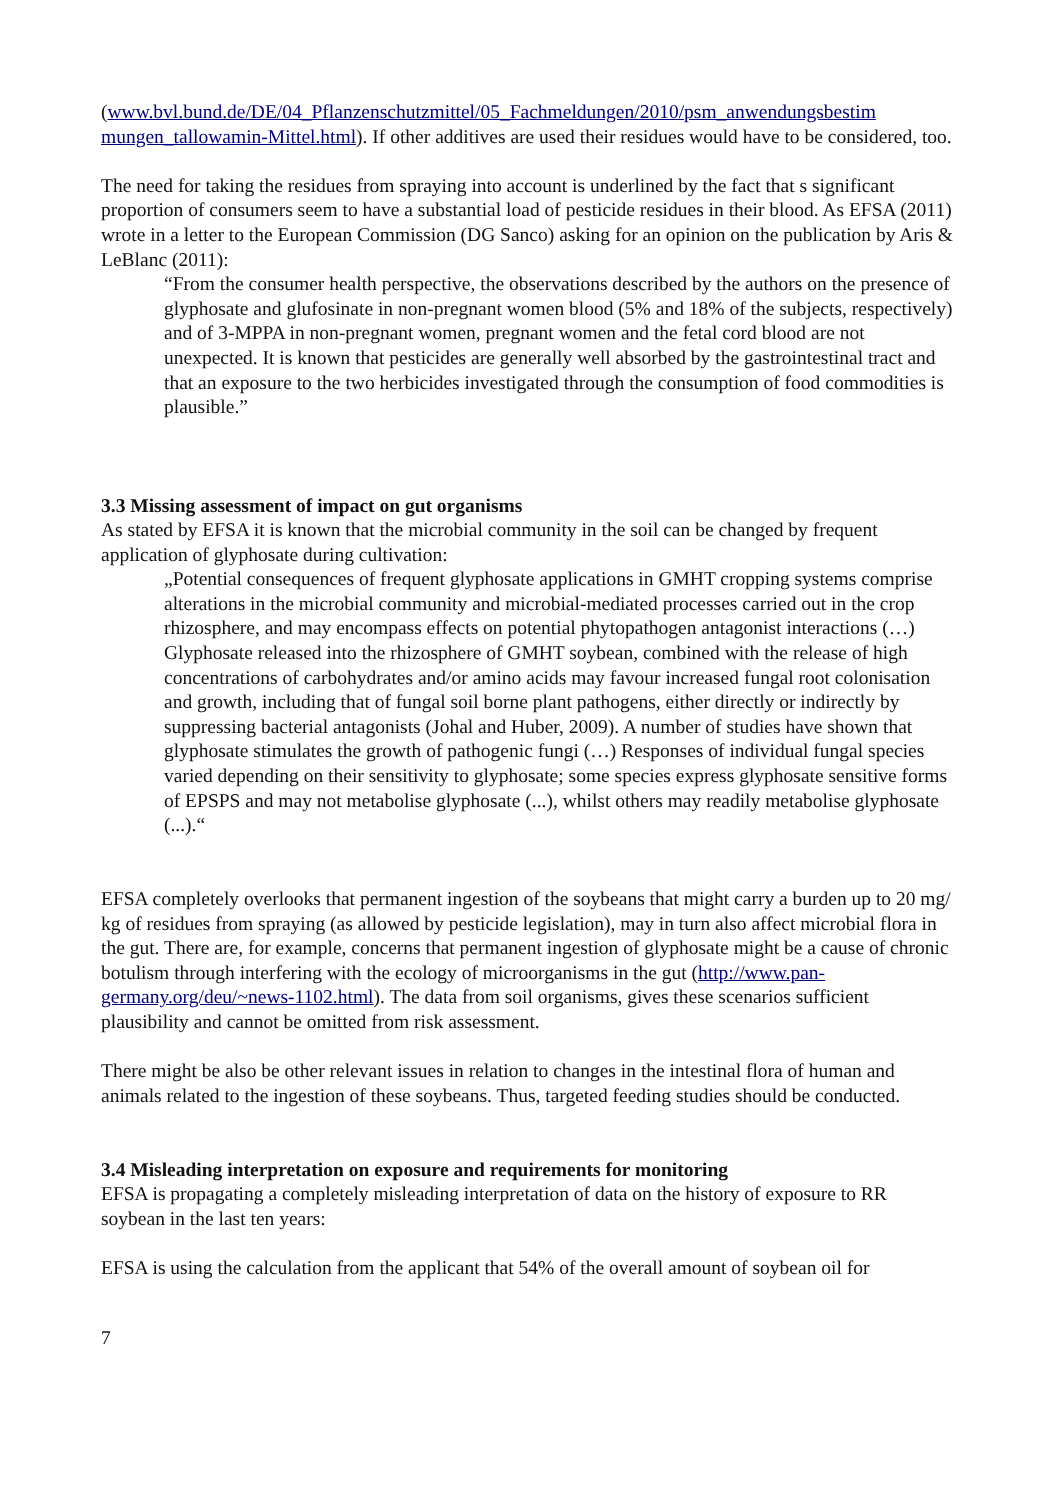(www.bvl.bund.de/DE/04_Pflanzenschutzmittel/05_Fachmeldungen/2010/psm_anwendungsbestim mungen_tallowamin-Mittel.html). If other additives are used their residues would have to be considered, too.
The need for taking the residues from spraying into account is underlined by the fact that s significant proportion of consumers seem to have a substantial load of pesticide residues in their blood. As EFSA (2011) wrote in a letter to the European Commission (DG Sanco) asking for an opinion on the publication by Aris & LeBlanc (2011):
“From the consumer health perspective, the observations described by the authors on the presence of glyphosate and glufosinate in non-pregnant women blood (5% and 18% of the subjects, respectively) and of 3-MPPA in non-pregnant women, pregnant women and the fetal cord blood are not unexpected. It is known that pesticides are generally well absorbed by the gastrointestinal tract and that an exposure to the two herbicides investigated through the consumption of food commodities is plausible.”
3.3 Missing assessment of impact on gut organisms
As stated by EFSA it is known that the microbial community in the soil can be changed by frequent application of glyphosate during cultivation:
„Potential consequences of frequent glyphosate applications in GMHT cropping systems comprise alterations in the microbial community and microbial-mediated processes carried out in the crop rhizosphere, and may encompass effects on potential phytopathogen antagonist interactions (…) Glyphosate released into the rhizosphere of GMHT soybean, combined with the release of high concentrations of carbohydrates and/or amino acids may favour increased fungal root colonisation and growth, including that of fungal soil borne plant pathogens, either directly or indirectly by suppressing bacterial antagonists (Johal and Huber, 2009). A number of studies have shown that glyphosate stimulates the growth of pathogenic fungi (…) Responses of individual fungal species varied depending on their sensitivity to glyphosate; some species express glyphosate sensitive forms of EPSPS and may not metabolise glyphosate (...), whilst others may readily metabolise glyphosate (...).“
EFSA completely overlooks that permanent ingestion of the soybeans that might carry a burden up to 20 mg/ kg of residues from spraying (as allowed by pesticide legislation), may in turn also affect microbial flora in the gut. There are, for example, concerns that permanent ingestion of glyphosate might be a cause of chronic botulism through interfering with the ecology of microorganisms in the gut (http://www.pan-germany.org/deu/~news-1102.html). The data from soil organisms, gives these scenarios sufficient plausibility and cannot be omitted from risk assessment.
There might be also be other relevant issues in relation to changes in the intestinal flora of human and animals related to the ingestion of these soybeans. Thus, targeted feeding studies should be conducted.
3.4 Misleading interpretation on exposure and requirements for monitoring
EFSA is propagating a completely misleading interpretation of data on the history of exposure to RR soybean in the last ten years:
EFSA is using the calculation from the applicant that 54% of the overall amount of soybean oil for
7